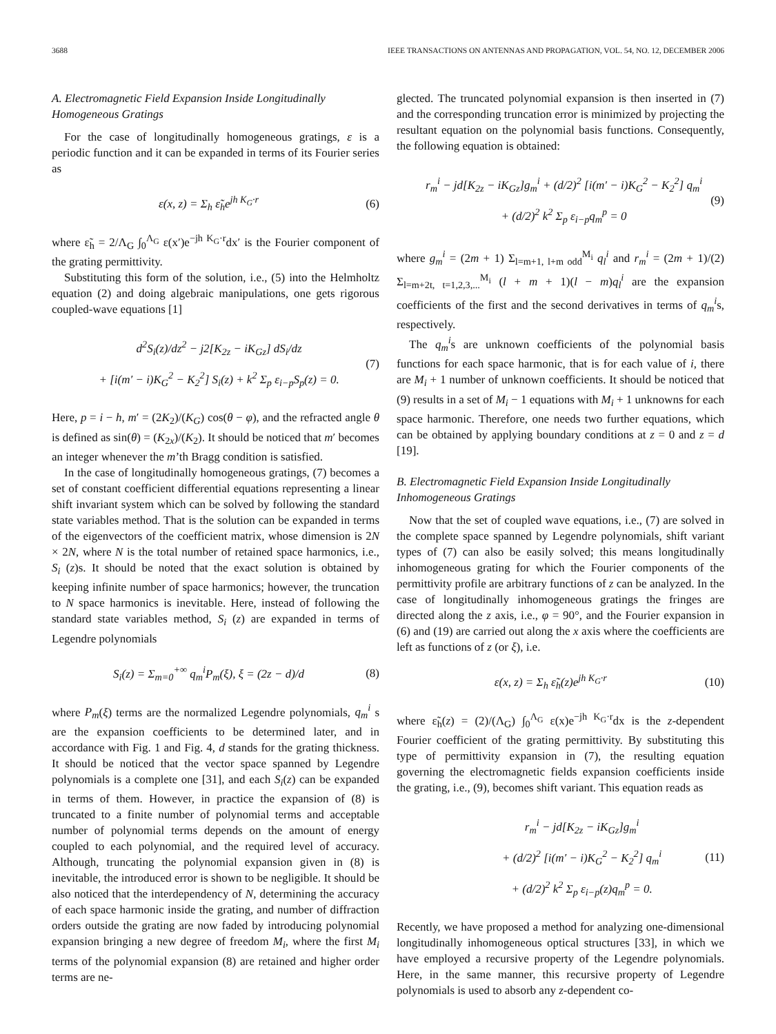3688 IEEE TRANSACTIONS ON ANTENNAS AND PROPAGATION, VOL. 54, NO. 12, DECEMBER 2006
A. Electromagnetic Field Expansion Inside Longitudinally Homogeneous Gratings
For the case of longitudinally homogeneous gratings, ε is a periodic function and it can be expanded in terms of its Fourier series as
ε(x, z) = Σ<sub>h</sub> ε̃<sub>h</sub>e<sup>jh K<sub>G</sub>·r</sup> (6)
where ε̃<sub>h</sub> = 2/Λ<sub>G</sub> ∫<sub>0</sub><sup>Λ<sub>G</sub></sup> ε(x′)e<sup>−jh K<sub>G</sub>·r</sup>dx′ is the Fourier component of the grating permittivity.
Substituting this form of the solution, i.e., (5) into the Helmholtz equation (2) and doing algebraic manipulations, one gets rigorous coupled-wave equations [1]
d<sup>2</sup>S<sub>i</sub>(z)/dz<sup>2</sup> − j2[K<sub>2z</sub> − iK<sub>Gz</sub>] dS<sub>i</sub>/dz
+ [i(m′ − i)K<sub>G</sub><sup>2</sup> − K<sub>2</sub><sup>2</sup>] S<sub>i</sub>(z) + k<sup>2</sup> Σ<sub>p</sub> ε<sub>i−p</sub>S<sub>p</sub>(z) = 0. (7)
Here, p = i − h, m′ = (2K<sub>2</sub>)/(K<sub>G</sub>) cos(θ − φ), and the refracted angle θ is defined as sin(θ) = (K<sub>2x</sub>)/(K<sub>2</sub>). It should be noticed that m′ becomes an integer whenever the m’th Bragg condition is satisfied.
In the case of longitudinally homogeneous gratings, (7) becomes a set of constant coefficient differential equations representing a linear shift invariant system which can be solved by following the standard state variables method. That is the solution can be expanded in terms of the eigenvectors of the coefficient matrix, whose dimension is 2N × 2N, where N is the total number of retained space harmonics, i.e., S<sub>i</sub> (z)s. It should be noted that the exact solution is obtained by keeping infinite number of space harmonics; however, the truncation to N space harmonics is inevitable. Here, instead of following the standard state variables method, S<sub>i</sub> (z) are expanded in terms of Legendre polynomials
S<sub>i</sub>(z) = Σ<sub>m=0</sub><sup>+∞</sup> q<sub>m</sub><sup>i</sup>P<sub>m</sub>(ξ), ξ = (2z − d)/d (8)
where P<sub>m</sub>(ξ) terms are the normalized Legendre polynomials, q<sub>m</sub><sup>i</sup> s are the expansion coefficients to be determined later, and in accordance with Fig. 1 and Fig. 4, d stands for the grating thickness. It should be noticed that the vector space spanned by Legendre polynomials is a complete one [31], and each S<sub>i</sub>(z) can be expanded in terms of them. However, in practice the expansion of (8) is truncated to a finite number of polynomial terms and acceptable number of polynomial terms depends on the amount of energy coupled to each polynomial, and the required level of accuracy. Although, truncating the polynomial expansion given in (8) is inevitable, the introduced error is shown to be negligible. It should be also noticed that the interdependency of N, determining the accuracy of each space harmonic inside the grating, and number of diffraction orders outside the grating are now faded by introducing polynomial expansion bringing a new degree of freedom M<sub>i</sub>, where the first M<sub>i</sub> terms of the polynomial expansion (8) are retained and higher order terms are ne-
glected. The truncated polynomial expansion is then inserted in (7) and the corresponding truncation error is minimized by projecting the resultant equation on the polynomial basis functions. Consequently, the following equation is obtained:
r<sub>m</sub><sup>i</sup> − jd[K<sub>2z</sub> − iK<sub>Gz</sub>]g<sub>m</sub><sup>i</sup> + (d/2)<sup>2</sup> [i(m′ − i)K<sub>G</sub><sup>2</sup> − K<sub>2</sub><sup>2</sup>] q<sub>m</sub><sup>i</sup>
+ (d/2)<sup>2</sup> k<sup>2</sup> Σ<sub>p</sub> ε<sub>i−p</sub>q<sub>m</sub><sup>p</sup> = 0 (9)
where g<sub>m</sub><sup>i</sup> = (2m + 1) Σ<sub>l=m+1, l+m odd</sub><sup>M<sub>i</sub></sup> q<sub>l</sub><sup>i</sup> and r<sub>m</sub><sup>i</sup> = (2m + 1)/(2) Σ<sub>l=m+2t, t=1,2,3,...</sub><sup>M<sub>i</sub></sup> (l + m + 1)(l − m)q<sub>l</sub><sup>i</sup> are the expansion coefficients of the first and the second derivatives in terms of q<sub>m</sub><sup>i</sup>s, respectively.
The q<sub>m</sub><sup>i</sup>s are unknown coefficients of the polynomial basis functions for each space harmonic, that is for each value of i, there are M<sub>i</sub> + 1 number of unknown coefficients. It should be noticed that (9) results in a set of M<sub>i</sub> − 1 equations with M<sub>i</sub> + 1 unknowns for each space harmonic. Therefore, one needs two further equations, which can be obtained by applying boundary conditions at z = 0 and z = d [19].
B. Electromagnetic Field Expansion Inside Longitudinally Inhomogeneous Gratings
Now that the set of coupled wave equations, i.e., (7) are solved in the complete space spanned by Legendre polynomials, shift variant types of (7) can also be easily solved; this means longitudinally inhomogeneous grating for which the Fourier components of the permittivity profile are arbitrary functions of z can be analyzed. In the case of longitudinally inhomogeneous gratings the fringes are directed along the z axis, i.e., φ = 90°, and the Fourier expansion in (6) and (19) are carried out along the x axis where the coefficients are left as functions of z (or ξ), i.e.
ε(x, z) = Σ<sub>h</sub> ε̃<sub>h</sub>(z)e<sup>jh K<sub>G</sub>·r</sup> (10)
where ε̃<sub>h</sub>(z) = (2)/(Λ<sub>G</sub>) ∫<sub>0</sub><sup>Λ<sub>G</sub></sup> ε(x)e<sup>−jh K<sub>G</sub>·r</sup>dx is the z-dependent Fourier coefficient of the grating permittivity. By substituting this type of permittivity expansion in (7), the resulting equation governing the electromagnetic fields expansion coefficients inside the grating, i.e., (9), becomes shift variant. This equation reads as
r<sub>m</sub><sup>i</sup> − jd[K<sub>2z</sub> − iK<sub>Gz</sub>]g<sub>m</sub><sup>i</sup>
+ (d/2)<sup>2</sup> [i(m′ − i)K<sub>G</sub><sup>2</sup> − K<sub>2</sub><sup>2</sup>] q<sub>m</sub><sup>i</sup>
+ (d/2)<sup>2</sup> k<sup>2</sup> Σ<sub>p</sub> ε<sub>i−p</sub>(z)q<sub>m</sub><sup>p</sup> = 0. (11)
Recently, we have proposed a method for analyzing one-dimensional longitudinally inhomogeneous optical structures [33], in which we have employed a recursive property of the Legendre polynomials. Here, in the same manner, this recursive property of Legendre polynomials is used to absorb any z-dependent co-